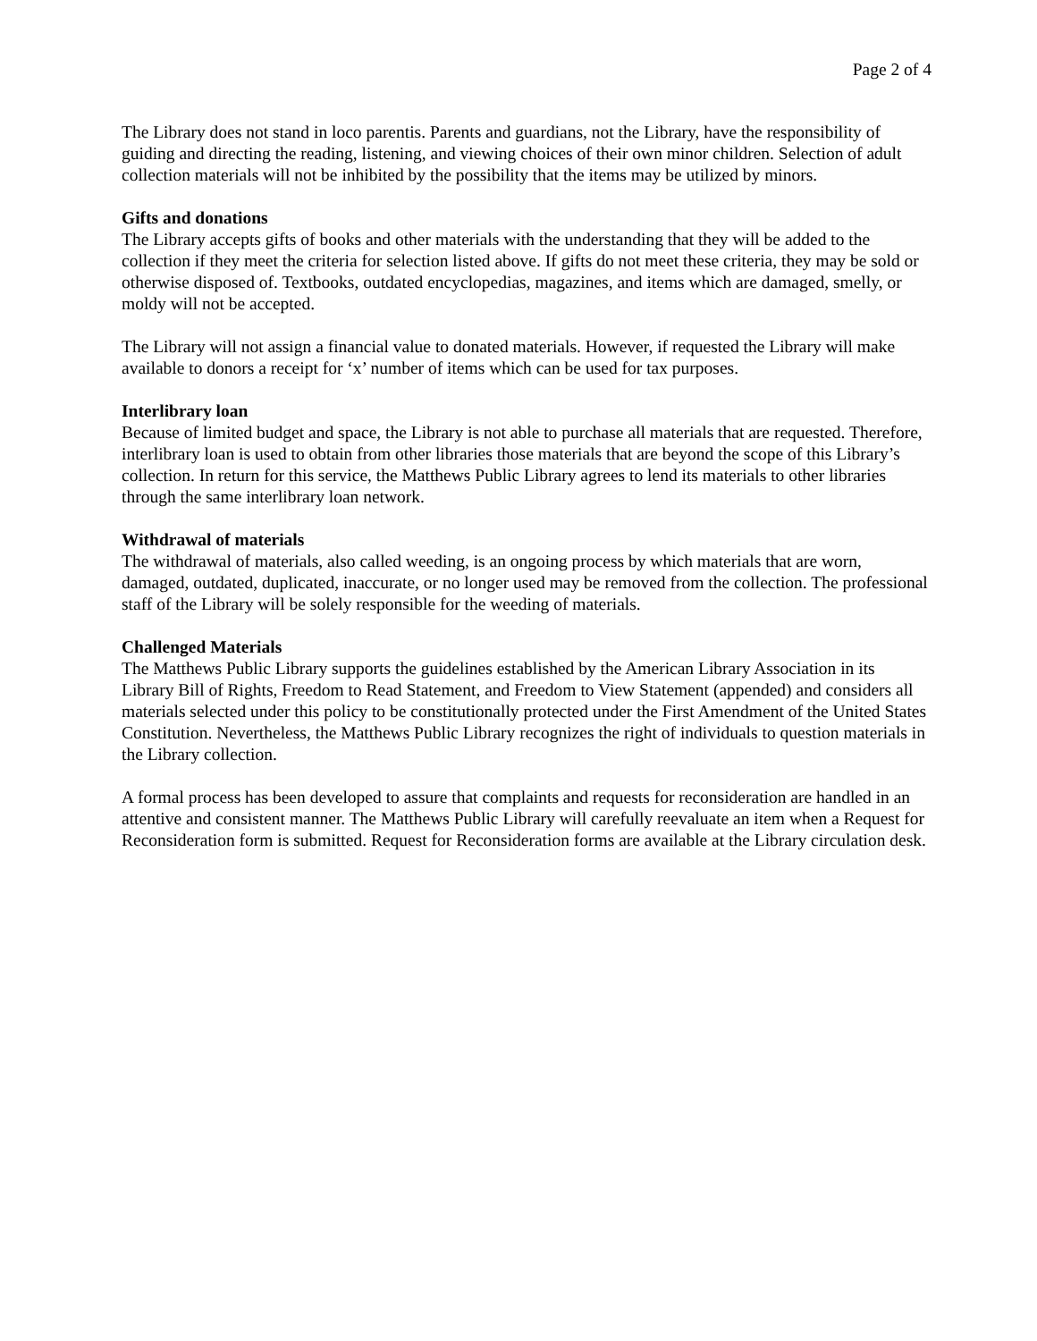Page 2 of 4
The Library does not stand in loco parentis. Parents and guardians, not the Library, have the responsibility of guiding and directing the reading, listening, and viewing choices of their own minor children. Selection of adult collection materials will not be inhibited by the possibility that the items may be utilized by minors.
Gifts and donations
The Library accepts gifts of books and other materials with the understanding that they will be added to the collection if they meet the criteria for selection listed above. If gifts do not meet these criteria, they may be sold or otherwise disposed of. Textbooks, outdated encyclopedias, magazines, and items which are damaged, smelly, or moldy will not be accepted.
The Library will not assign a financial value to donated materials. However, if requested the Library will make available to donors a receipt for ‘x’ number of items which can be used for tax purposes.
Interlibrary loan
Because of limited budget and space, the Library is not able to purchase all materials that are requested. Therefore, interlibrary loan is used to obtain from other libraries those materials that are beyond the scope of this Library’s collection. In return for this service, the Matthews Public Library agrees to lend its materials to other libraries through the same interlibrary loan network.
Withdrawal of materials
The withdrawal of materials, also called weeding, is an ongoing process by which materials that are worn, damaged, outdated, duplicated, inaccurate, or no longer used may be removed from the collection. The professional staff of the Library will be solely responsible for the weeding of materials.
Challenged Materials
The Matthews Public Library supports the guidelines established by the American Library Association in its Library Bill of Rights, Freedom to Read Statement, and Freedom to View Statement (appended) and considers all materials selected under this policy to be constitutionally protected under the First Amendment of the United States Constitution. Nevertheless, the Matthews Public Library recognizes the right of individuals to question materials in the Library collection.
A formal process has been developed to assure that complaints and requests for reconsideration are handled in an attentive and consistent manner. The Matthews Public Library will carefully reevaluate an item when a Request for Reconsideration form is submitted. Request for Reconsideration forms are available at the Library circulation desk.